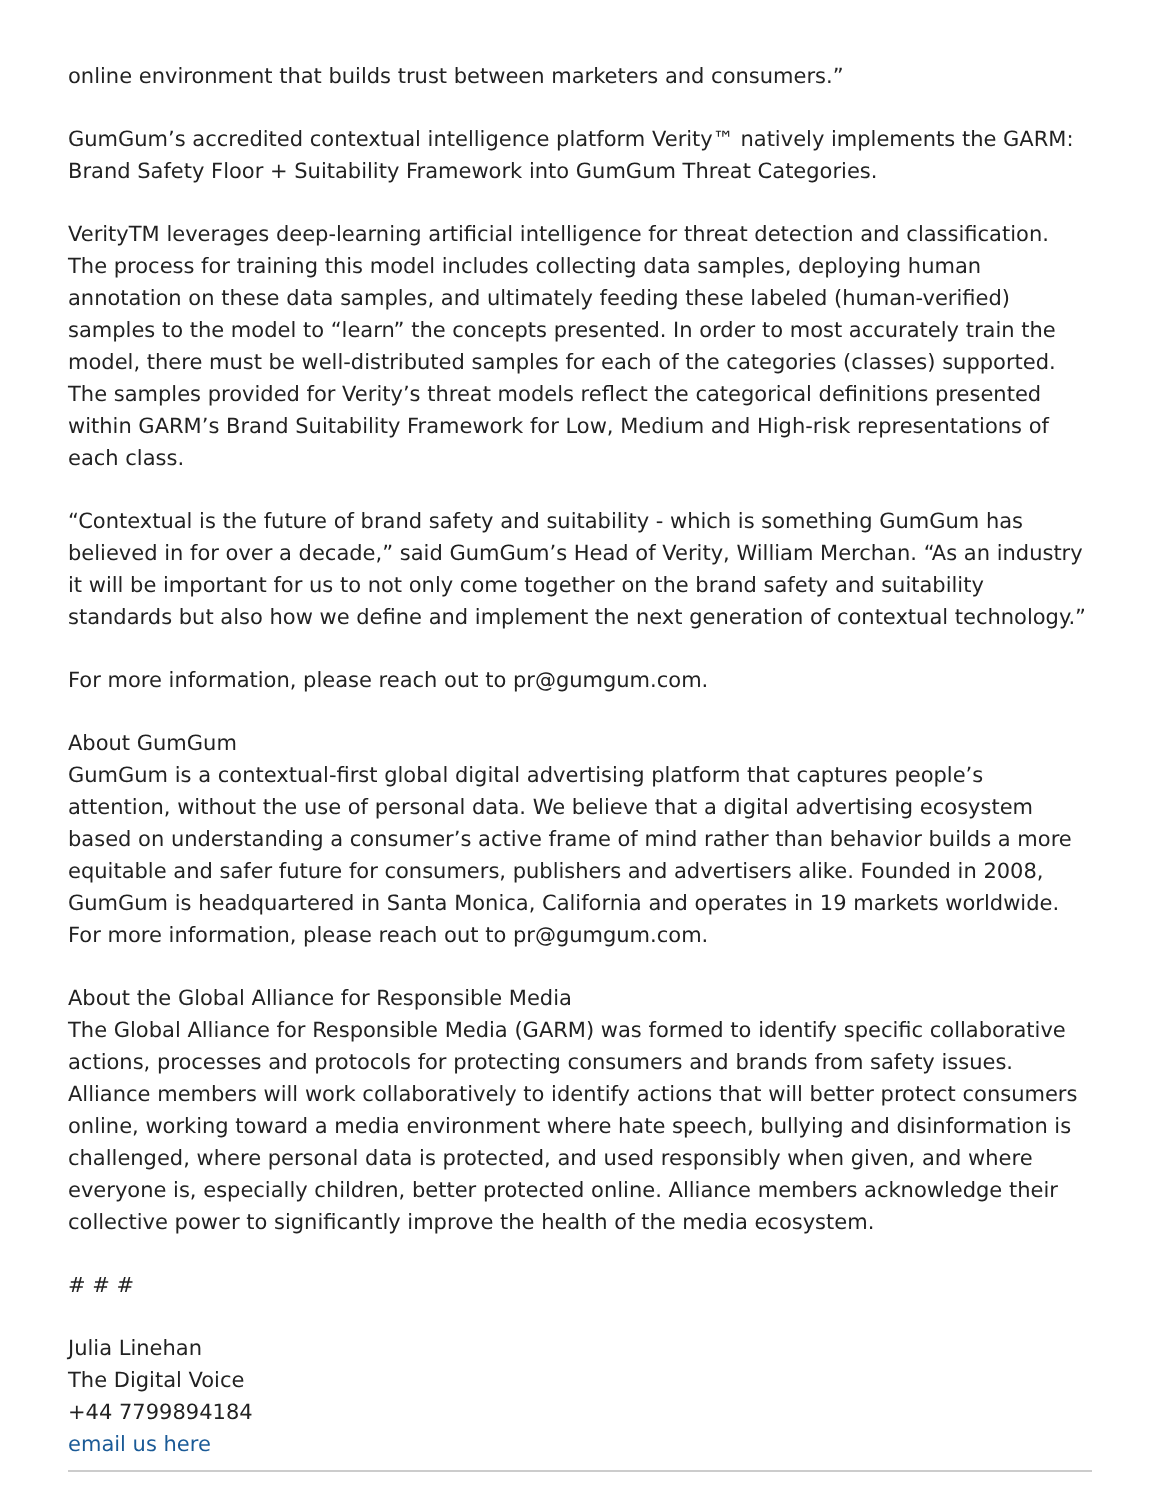online environment that builds trust between marketers and consumers.”
GumGum’s accredited contextual intelligence platform Verity™ natively implements the GARM: Brand Safety Floor + Suitability Framework into GumGum Threat Categories.
VerityTM leverages deep-learning artificial intelligence for threat detection and classification. The process for training this model includes collecting data samples, deploying human annotation on these data samples, and ultimately feeding these labeled (human-verified) samples to the model to “learn” the concepts presented. In order to most accurately train the model, there must be well-distributed samples for each of the categories (classes) supported. The samples provided for Verity’s threat models reflect the categorical definitions presented within GARM’s Brand Suitability Framework for Low, Medium and High-risk representations of each class.
“Contextual is the future of brand safety and suitability - which is something GumGum has believed in for over a decade,” said GumGum’s Head of Verity, William Merchan. “As an industry it will be important for us to not only come together on the brand safety and suitability standards but also how we define and implement the next generation of contextual technology.”
For more information, please reach out to pr@gumgum.com.
About GumGum
GumGum is a contextual-first global digital advertising platform that captures people’s attention, without the use of personal data. We believe that a digital advertising ecosystem based on understanding a consumer’s active frame of mind rather than behavior builds a more equitable and safer future for consumers, publishers and advertisers alike. Founded in 2008, GumGum is headquartered in Santa Monica, California and operates in 19 markets worldwide. For more information, please reach out to pr@gumgum.com.
About the Global Alliance for Responsible Media
The Global Alliance for Responsible Media (GARM) was formed to identify specific collaborative actions, processes and protocols for protecting consumers and brands from safety issues. Alliance members will work collaboratively to identify actions that will better protect consumers online, working toward a media environment where hate speech, bullying and disinformation is challenged, where personal data is protected, and used responsibly when given, and where everyone is, especially children, better protected online. Alliance members acknowledge their collective power to significantly improve the health of the media ecosystem.
# # #
Julia Linehan
The Digital Voice
+44 7799894184
email us here